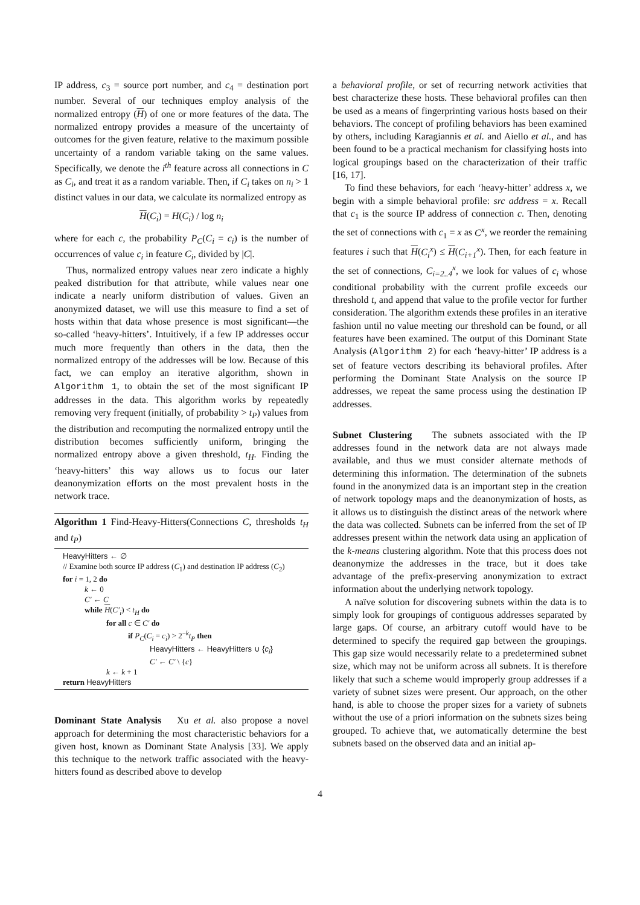IP address, c<sub>3</sub> = source port number, and c<sub>4</sub> = destination port number. Several of our techniques employ analysis of the normalized entropy (H) of one or more features of the data. The normalized entropy provides a measure of the uncertainty of outcomes for the given feature, relative to the maximum possible uncertainty of a random variable taking on the same values. Specifically, we denote the i<sup>th</sup> feature across all connections in C as C<sub>i</sub>, and treat it as a random variable. Then, if C<sub>i</sub> takes on n<sub>i</sub> > 1 distinct values in our data, we calculate its normalized entropy as
H(C<sub>i</sub>) = H(C<sub>i</sub>) / log n<sub>i</sub>
where for each c, the probability P<sub>C</sub>(C<sub>i</sub> = c<sub>i</sub>) is the number of occurrences of value c<sub>i</sub> in feature C<sub>i</sub>, divided by |C|.
Thus, normalized entropy values near zero indicate a highly peaked distribution for that attribute, while values near one indicate a nearly uniform distribution of values. Given an anonymized dataset, we will use this measure to find a set of hosts within that data whose presence is most significant—the so-called ‘heavy-hitters’. Intuitively, if a few IP addresses occur much more frequently than others in the data, then the normalized entropy of the addresses will be low. Because of this fact, we can employ an iterative algorithm, shown in Algorithm 1, to obtain the set of the most significant IP addresses in the data. This algorithm works by repeatedly removing very frequent (initially, of probability > t<sub>P</sub>) values from the distribution and recomputing the normalized entropy until the distribution becomes sufficiently uniform, bringing the normalized entropy above a given threshold, t<sub>H</sub>. Finding the ‘heavy-hitters’ this way allows us to focus our later deanonymization efforts on the most prevalent hosts in the network trace.
Algorithm 1 Find-Heavy-Hitters(Connections C, thresholds t<sub>H</sub> and t<sub>P</sub>)
HeavyHitters ← ∅
// Examine both source IP address (C<sub>1</sub>) and destination IP address (C<sub>2</sub>)
for i = 1, 2 do
k ← 0
C′ ← C
while H(C′<sub>i</sub>) < t<sub>H</sub> do
for all c ∈ C′ do
if P<sub>C</sub>(C<sub>i</sub> = c<sub>i</sub>) > 2<sup>−k</sup>t<sub>P</sub> then
HeavyHitters ← HeavyHitters ∪ {c<sub>i</sub>}
C′ ← C′ \ {c}
k ← k + 1
return HeavyHitters
Dominant State Analysis
Xu et al. also propose a novel approach for determining the most characteristic behaviors for a given host, known as Dominant State Analysis [33]. We apply this technique to the network traffic associated with the heavy-hitters found as described above to develop
a behavioral profile, or set of recurring network activities that best characterize these hosts. These behavioral profiles can then be used as a means of fingerprinting various hosts based on their behaviors. The concept of profiling behaviors has been examined by others, including Karagiannis et al. and Aiello et al., and has been found to be a practical mechanism for classifying hosts into logical groupings based on the characterization of their traffic [16, 17].
To find these behaviors, for each ‘heavy-hitter’ address x, we begin with a simple behavioral profile: src address = x. Recall that c<sub>1</sub> is the source IP address of connection c. Then, denoting the set of connections with c<sub>1</sub> = x as C<sup>x</sup>, we reorder the remaining features i such that H(C<sub>i</sub><sup>x</sup>) ≤ H(C<sub>i+1</sub><sup>x</sup>). Then, for each feature in the set of connections, C<sub>i=2..4</sub><sup>x</sup>, we look for values of c<sub>i</sub> whose conditional probability with the current profile exceeds our threshold t, and append that value to the profile vector for further consideration. The algorithm extends these profiles in an iterative fashion until no value meeting our threshold can be found, or all features have been examined. The output of this Dominant State Analysis (Algorithm 2) for each ‘heavy-hitter’ IP address is a set of feature vectors describing its behavioral profiles. After performing the Dominant State Analysis on the source IP addresses, we repeat the same process using the destination IP addresses.
Subnet Clustering
The subnets associated with the IP addresses found in the network data are not always made available, and thus we must consider alternate methods of determining this information. The determination of the subnets found in the anonymized data is an important step in the creation of network topology maps and the deanonymization of hosts, as it allows us to distinguish the distinct areas of the network where the data was collected. Subnets can be inferred from the set of IP addresses present within the network data using an application of the k-means clustering algorithm. Note that this process does not deanonymize the addresses in the trace, but it does take advantage of the prefix-preserving anonymization to extract information about the underlying network topology.
A naïve solution for discovering subnets within the data is to simply look for groupings of contiguous addresses separated by large gaps. Of course, an arbitrary cutoff would have to be determined to specify the required gap between the groupings. This gap size would necessarily relate to a predetermined subnet size, which may not be uniform across all subnets. It is therefore likely that such a scheme would improperly group addresses if a variety of subnet sizes were present. Our approach, on the other hand, is able to choose the proper sizes for a variety of subnets without the use of a priori information on the subnets sizes being grouped. To achieve that, we automatically determine the best subnets based on the observed data and an initial ap-
4